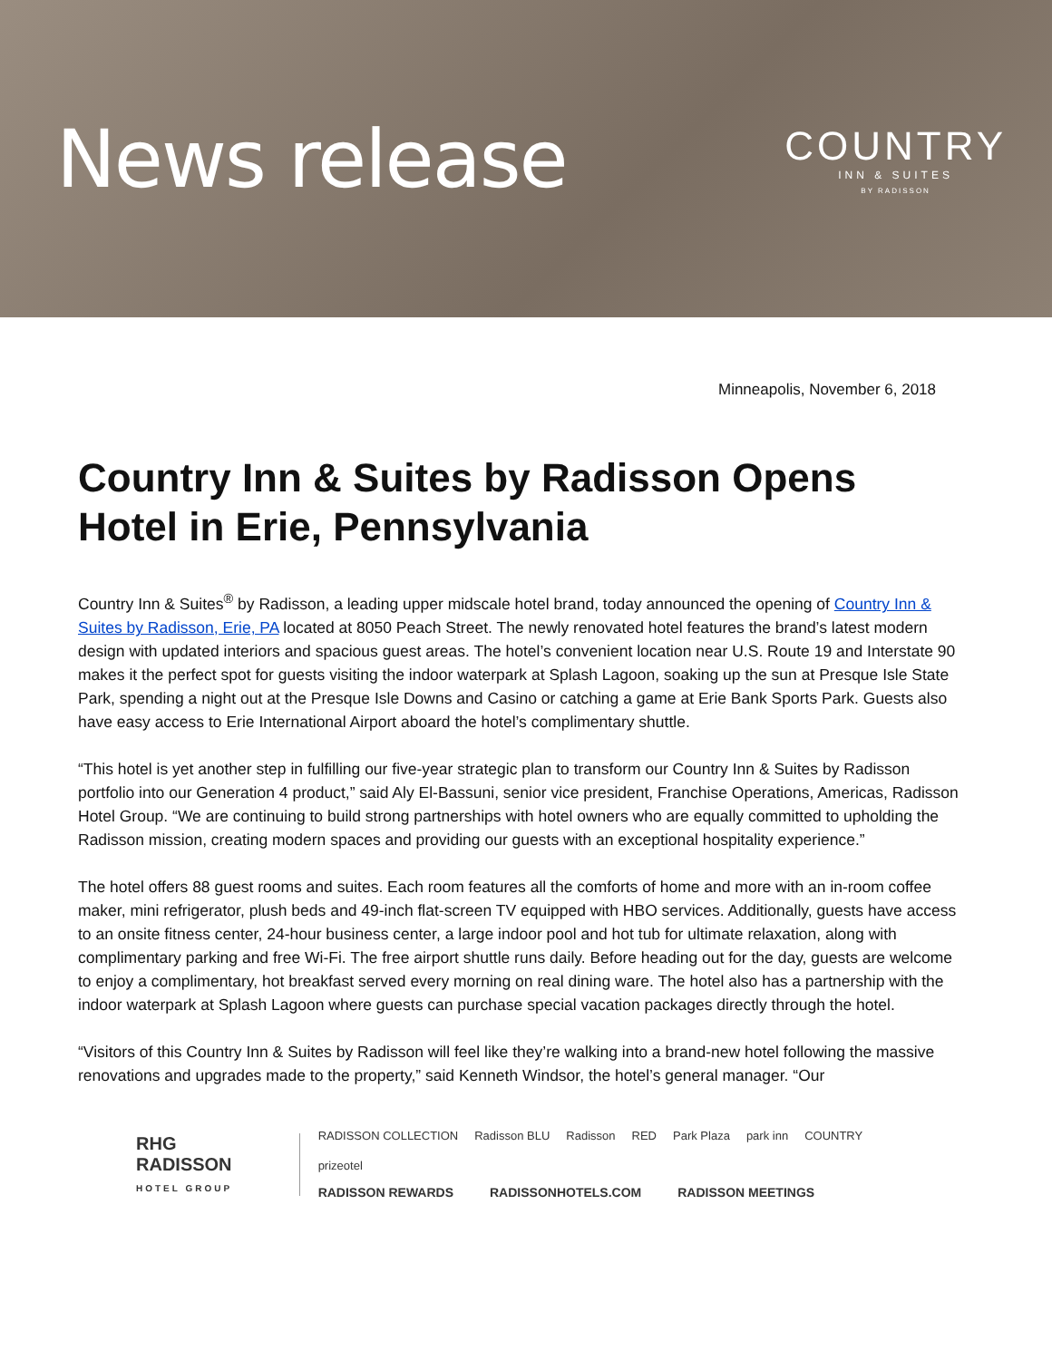News release
COUNTRY
INN & SUITES
BY RADISSON
Minneapolis, November 6, 2018
Country Inn & Suites by Radisson Opens Hotel in Erie, Pennsylvania
Country Inn & Suites<sup>®</sup> by Radisson, a leading upper midscale hotel brand, today announced the opening of Country Inn & Suites by Radisson, Erie, PA located at 8050 Peach Street. The newly renovated hotel features the brand’s latest modern design with updated interiors and spacious guest areas. The hotel’s convenient location near U.S. Route 19 and Interstate 90 makes it the perfect spot for guests visiting the indoor waterpark at Splash Lagoon, soaking up the sun at Presque Isle State Park, spending a night out at the Presque Isle Downs and Casino or catching a game at Erie Bank Sports Park. Guests also have easy access to Erie International Airport aboard the hotel’s complimentary shuttle.
“This hotel is yet another step in fulfilling our five-year strategic plan to transform our Country Inn & Suites by Radisson portfolio into our Generation 4 product,” said Aly El-Bassuni, senior vice president, Franchise Operations, Americas, Radisson Hotel Group. “We are continuing to build strong partnerships with hotel owners who are equally committed to upholding the Radisson mission, creating modern spaces and providing our guests with an exceptional hospitality experience.”
The hotel offers 88 guest rooms and suites. Each room features all the comforts of home and more with an in-room coffee maker, mini refrigerator, plush beds and 49-inch flat-screen TV equipped with HBO services. Additionally, guests have access to an onsite fitness center, 24-hour business center, a large indoor pool and hot tub for ultimate relaxation, along with complimentary parking and free Wi-Fi. The free airport shuttle runs daily. Before heading out for the day, guests are welcome to enjoy a complimentary, hot breakfast served every morning on real dining ware. The hotel also has a partnership with the indoor waterpark at Splash Lagoon where guests can purchase special vacation packages directly through the hotel.
“Visitors of this Country Inn & Suites by Radisson will feel like they’re walking into a brand-new hotel following the massive renovations and upgrades made to the property,” said Kenneth Windsor, the hotel’s general manager. “Our
RHG RADISSON
HOTEL GROUP
RADISSON COLLECTION Radisson BLU Radisson RED Park Plaza park inn COUNTRY prizeotel
RADISSON REWARDS RADISSONHOTELS.COM RADISSON MEETINGS